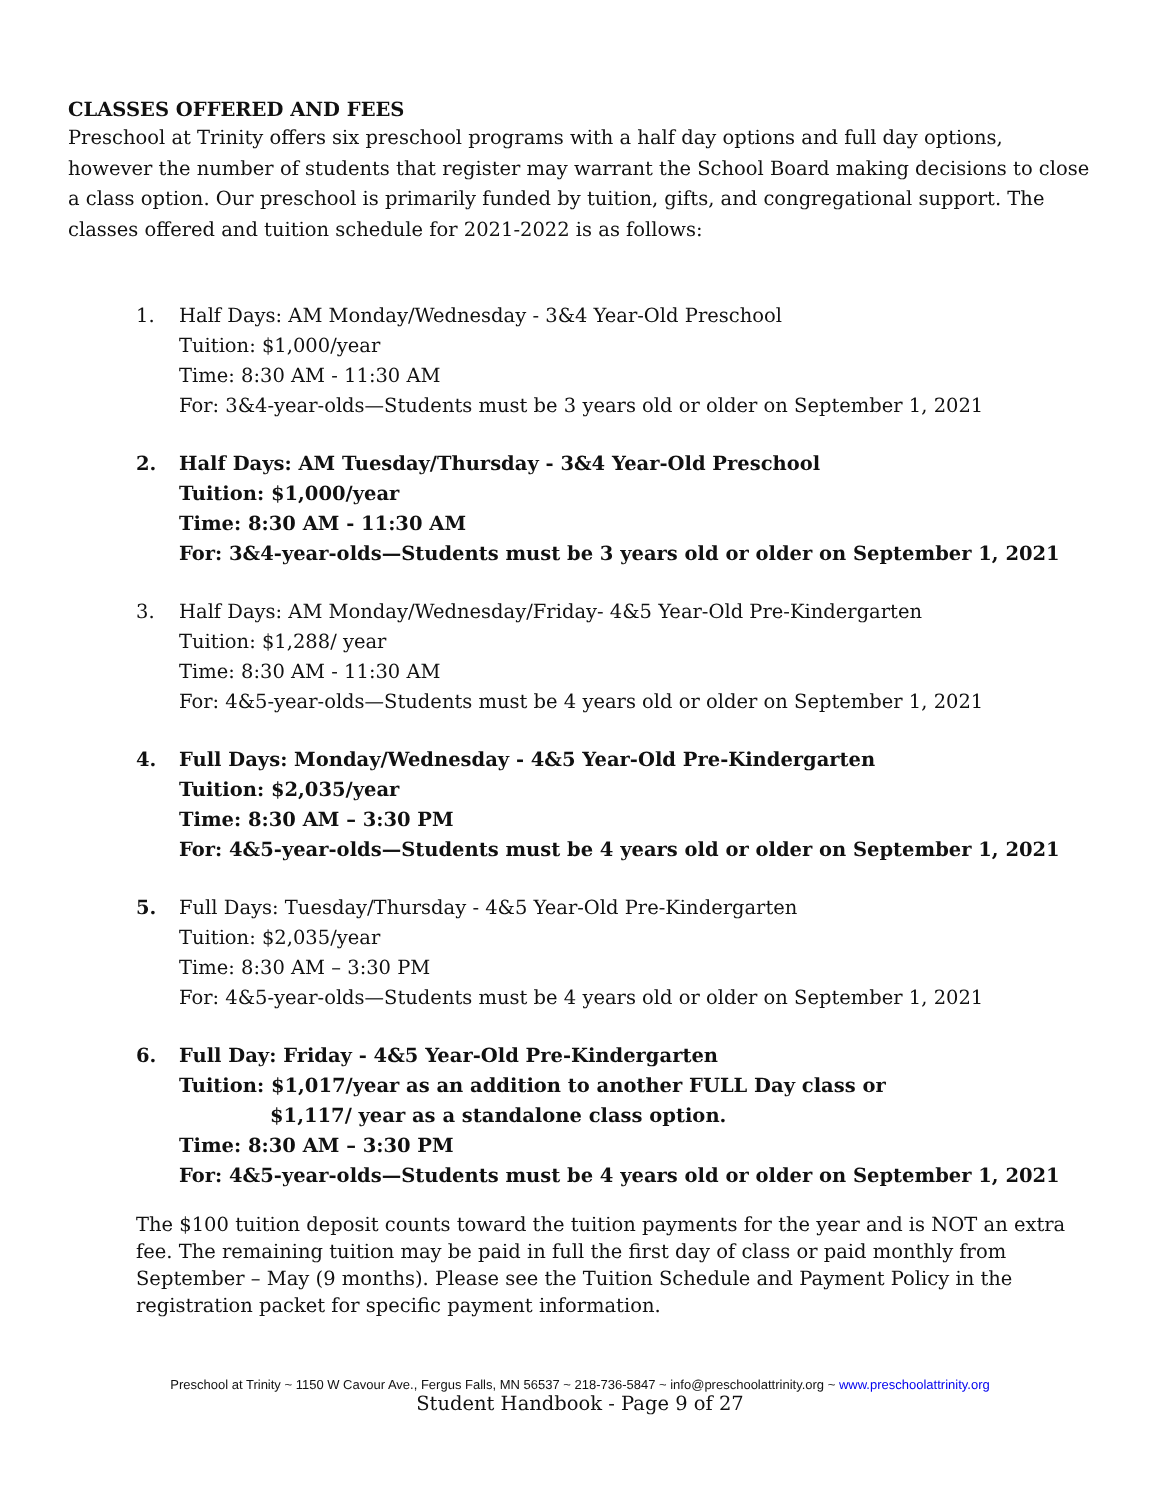CLASSES OFFERED AND FEES
Preschool at Trinity offers six preschool programs with a half day options and full day options, however the number of students that register may warrant the School Board making decisions to close a class option. Our preschool is primarily funded by tuition, gifts, and congregational support. The classes offered and tuition schedule for 2021-2022 is as follows:
1. Half Days: AM Monday/Wednesday - 3&4 Year-Old Preschool
Tuition: $1,000/year
Time: 8:30 AM - 11:30 AM
For: 3&4-year-olds—Students must be 3 years old or older on September 1, 2021
2. Half Days: AM Tuesday/Thursday - 3&4 Year-Old Preschool
Tuition: $1,000/year
Time: 8:30 AM - 11:30 AM
For: 3&4-year-olds—Students must be 3 years old or older on September 1, 2021
3. Half Days: AM Monday/Wednesday/Friday- 4&5 Year-Old Pre-Kindergarten
Tuition: $1,288/ year
Time: 8:30 AM - 11:30 AM
For: 4&5-year-olds—Students must be 4 years old or older on September 1, 2021
4. Full Days: Monday/Wednesday - 4&5 Year-Old Pre-Kindergarten
Tuition: $2,035/year
Time: 8:30 AM – 3:30 PM
For: 4&5-year-olds—Students must be 4 years old or older on September 1, 2021
5. Full Days: Tuesday/Thursday - 4&5 Year-Old Pre-Kindergarten
Tuition: $2,035/year
Time: 8:30 AM – 3:30 PM
For: 4&5-year-olds—Students must be 4 years old or older on September 1, 2021
6. Full Day: Friday - 4&5 Year-Old Pre-Kindergarten
Tuition: $1,017/year as an addition to another FULL Day class or
$1,117/ year as a standalone class option.
Time: 8:30 AM – 3:30 PM
For: 4&5-year-olds—Students must be 4 years old or older on September 1, 2021
The $100 tuition deposit counts toward the tuition payments for the year and is NOT an extra fee. The remaining tuition may be paid in full the first day of class or paid monthly from September – May (9 months). Please see the Tuition Schedule and Payment Policy in the registration packet for specific payment information.
Preschool at Trinity ~ 1150 W Cavour Ave., Fergus Falls, MN 56537 ~ 218-736-5847 ~ info@preschoolattrinity.org ~ www.preschoolattrinity.org
Student Handbook - Page 9 of 27